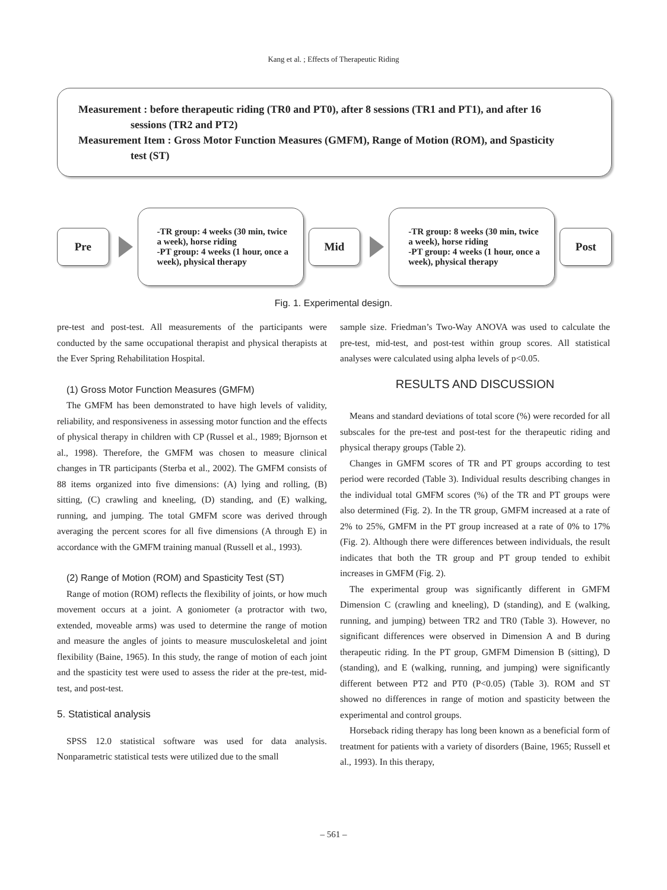Kang et al. ; Effects of Therapeutic Riding
Measurement : before therapeutic riding (TR0 and PT0), after 8 sessions (TR1 and PT1), and after 16
sessions (TR2 and PT2)
Measurement Item : Gross Motor Function Measures (GMFM), Range of Motion (ROM), and Spasticity
test (ST)
Pre
-TR group: 4 weeks (30 min, twice a week), horse riding
-PT group: 4 weeks (1 hour, once a week), physical therapy
Mid
-TR group: 8 weeks (30 min, twice a week), horse riding
-PT group: 4 weeks (1 hour, once a week), physical therapy
Post
Fig. 1. Experimental design.
pre-test and post-test. All measurements of the participants were conducted by the same occupational therapist and physical therapists at the Ever Spring Rehabilitation Hospital.
(1) Gross Motor Function Measures (GMFM)
The GMFM has been demonstrated to have high levels of validity, reliability, and responsiveness in assessing motor function and the effects of physical therapy in children with CP (Russel et al., 1989; Bjornson et al., 1998). Therefore, the GMFM was chosen to measure clinical changes in TR participants (Sterba et al., 2002). The GMFM consists of 88 items organized into five dimensions: (A) lying and rolling, (B) sitting, (C) crawling and kneeling, (D) standing, and (E) walking, running, and jumping. The total GMFM score was derived through averaging the percent scores for all five dimensions (A through E) in accordance with the GMFM training manual (Russell et al., 1993).
(2) Range of Motion (ROM) and Spasticity Test (ST)
Range of motion (ROM) reflects the flexibility of joints, or how much movement occurs at a joint. A goniometer (a protractor with two, extended, moveable arms) was used to determine the range of motion and measure the angles of joints to measure musculoskeletal and joint flexibility (Baine, 1965). In this study, the range of motion of each joint and the spasticity test were used to assess the rider at the pre-test, mid-test, and post-test.
5. Statistical analysis
SPSS 12.0 statistical software was used for data analysis. Nonparametric statistical tests were utilized due to the small
sample size. Friedman’s Two-Way ANOVA was used to calculate the pre-test, mid-test, and post-test within group scores. All statistical analyses were calculated using alpha levels of p<0.05.
RESULTS AND DISCUSSION
Means and standard deviations of total score (%) were recorded for all subscales for the pre-test and post-test for the therapeutic riding and physical therapy groups (Table 2).
Changes in GMFM scores of TR and PT groups according to test period were recorded (Table 3). Individual results describing changes in the individual total GMFM scores (%) of the TR and PT groups were also determined (Fig. 2). In the TR group, GMFM increased at a rate of 2% to 25%, GMFM in the PT group increased at a rate of 0% to 17% (Fig. 2). Although there were differences between individuals, the result indicates that both the TR group and PT group tended to exhibit increases in GMFM (Fig. 2).
The experimental group was significantly different in GMFM Dimension C (crawling and kneeling), D (standing), and E (walking, running, and jumping) between TR2 and TR0 (Table 3). However, no significant differences were observed in Dimension A and B during therapeutic riding. In the PT group, GMFM Dimension B (sitting), D (standing), and E (walking, running, and jumping) were significantly different between PT2 and PT0 (P<0.05) (Table 3). ROM and ST showed no differences in range of motion and spasticity between the experimental and control groups.
Horseback riding therapy has long been known as a beneficial form of treatment for patients with a variety of disorders (Baine, 1965; Russell et al., 1993). In this therapy,
– 561 –